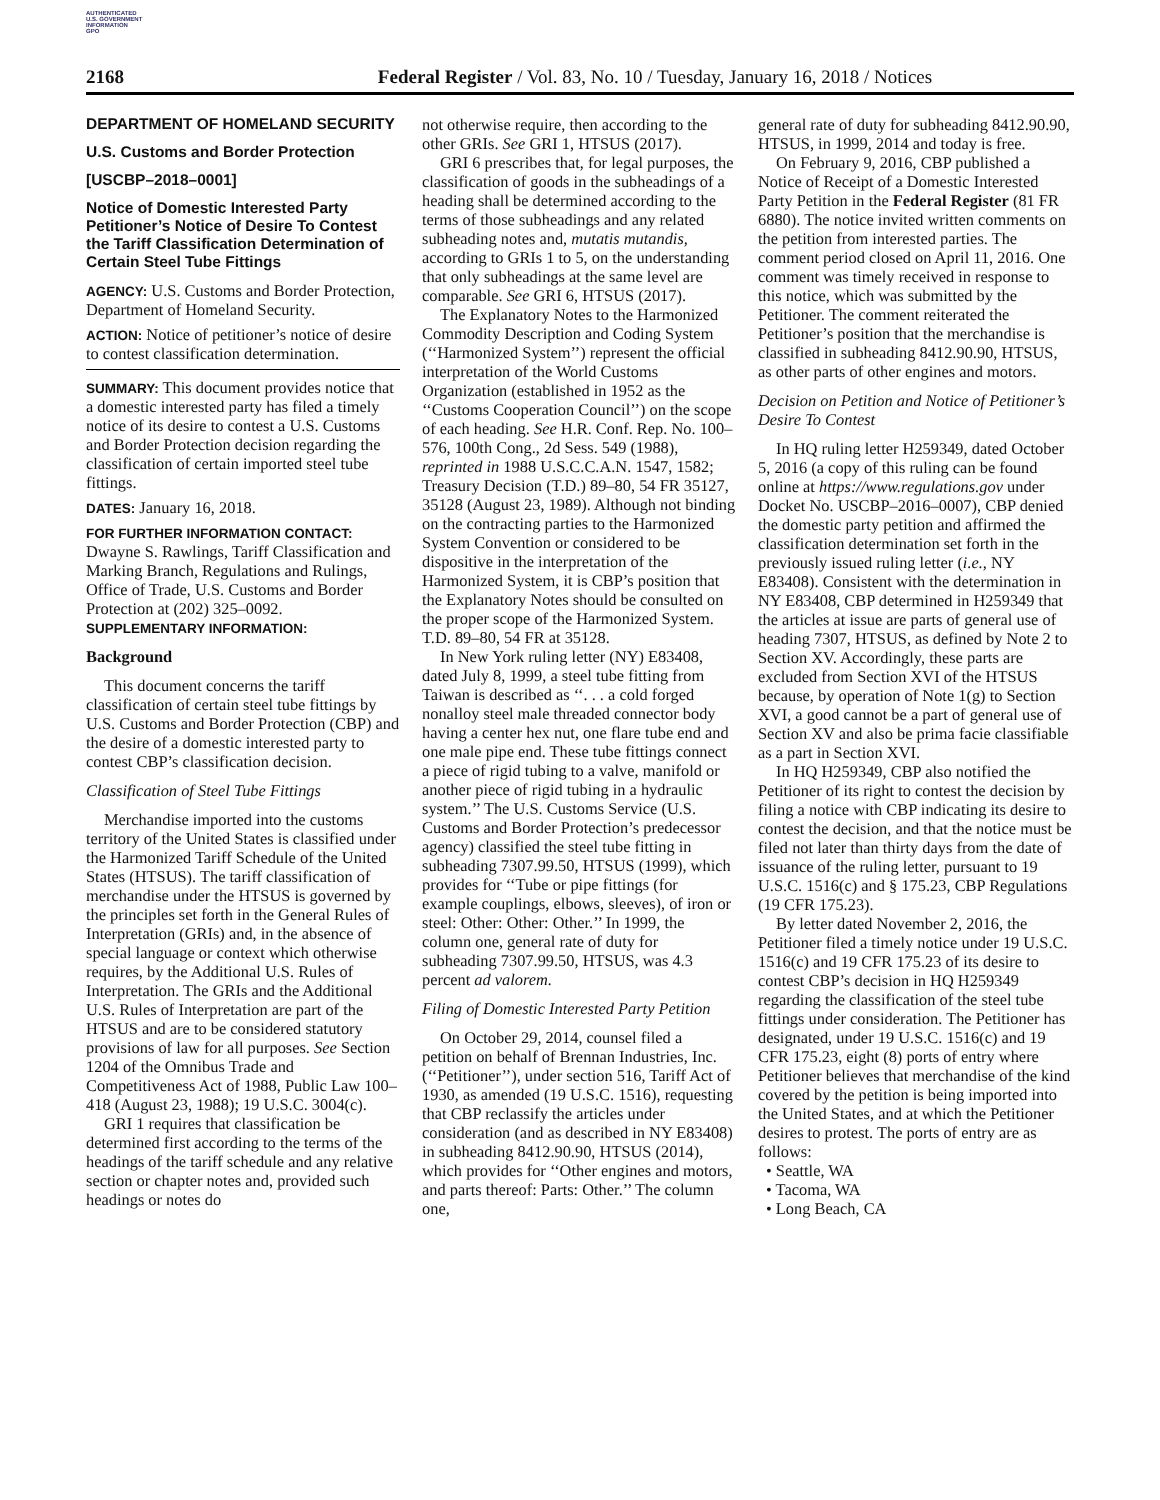AUTHENTICATED
U.S. GOVERNMENT
INFORMATION
GPO
2168 Federal Register / Vol. 83, No. 10 / Tuesday, January 16, 2018 / Notices
DEPARTMENT OF HOMELAND SECURITY
U.S. Customs and Border Protection
[USCBP–2018–0001]
Notice of Domestic Interested Party Petitioner’s Notice of Desire To Contest the Tariff Classification Determination of Certain Steel Tube Fittings
AGENCY: U.S. Customs and Border Protection, Department of Homeland Security.
ACTION: Notice of petitioner’s notice of desire to contest classification determination.
SUMMARY: This document provides notice that a domestic interested party has filed a timely notice of its desire to contest a U.S. Customs and Border Protection decision regarding the classification of certain imported steel tube fittings.
DATES: January 16, 2018.
FOR FURTHER INFORMATION CONTACT: Dwayne S. Rawlings, Tariff Classification and Marking Branch, Regulations and Rulings, Office of Trade, U.S. Customs and Border Protection at (202) 325–0092.
SUPPLEMENTARY INFORMATION:
Background
This document concerns the tariff classification of certain steel tube fittings by U.S. Customs and Border Protection (CBP) and the desire of a domestic interested party to contest CBP’s classification decision.
Classification of Steel Tube Fittings
Merchandise imported into the customs territory of the United States is classified under the Harmonized Tariff Schedule of the United States (HTSUS). The tariff classification of merchandise under the HTSUS is governed by the principles set forth in the General Rules of Interpretation (GRIs) and, in the absence of special language or context which otherwise requires, by the Additional U.S. Rules of Interpretation. The GRIs and the Additional U.S. Rules of Interpretation are part of the HTSUS and are to be considered statutory provisions of law for all purposes. See Section 1204 of the Omnibus Trade and Competitiveness Act of 1988, Public Law 100–418 (August 23, 1988); 19 U.S.C. 3004(c).
GRI 1 requires that classification be determined first according to the terms of the headings of the tariff schedule and any relative section or chapter notes and, provided such headings or notes do
not otherwise require, then according to the other GRIs. See GRI 1, HTSUS (2017).
GRI 6 prescribes that, for legal purposes, the classification of goods in the subheadings of a heading shall be determined according to the terms of those subheadings and any related subheading notes and, mutatis mutandis, according to GRIs 1 to 5, on the understanding that only subheadings at the same level are comparable. See GRI 6, HTSUS (2017).
The Explanatory Notes to the Harmonized Commodity Description and Coding System (‘‘Harmonized System’’) represent the official interpretation of the World Customs Organization (established in 1952 as the ‘‘Customs Cooperation Council’’) on the scope of each heading. See H.R. Conf. Rep. No. 100–576, 100th Cong., 2d Sess. 549 (1988), reprinted in 1988 U.S.C.C.A.N. 1547, 1582; Treasury Decision (T.D.) 89–80, 54 FR 35127, 35128 (August 23, 1989). Although not binding on the contracting parties to the Harmonized System Convention or considered to be dispositive in the interpretation of the Harmonized System, it is CBP’s position that the Explanatory Notes should be consulted on the proper scope of the Harmonized System. T.D. 89–80, 54 FR at 35128.
In New York ruling letter (NY) E83408, dated July 8, 1999, a steel tube fitting from Taiwan is described as ‘‘. . . a cold forged nonalloy steel male threaded connector body having a center hex nut, one flare tube end and one male pipe end. These tube fittings connect a piece of rigid tubing to a valve, manifold or another piece of rigid tubing in a hydraulic system.’’ The U.S. Customs Service (U.S. Customs and Border Protection’s predecessor agency) classified the steel tube fitting in subheading 7307.99.50, HTSUS (1999), which provides for ‘‘Tube or pipe fittings (for example couplings, elbows, sleeves), of iron or steel: Other: Other: Other.’’ In 1999, the column one, general rate of duty for subheading 7307.99.50, HTSUS, was 4.3 percent ad valorem.
Filing of Domestic Interested Party Petition
On October 29, 2014, counsel filed a petition on behalf of Brennan Industries, Inc. (‘‘Petitioner’’), under section 516, Tariff Act of 1930, as amended (19 U.S.C. 1516), requesting that CBP reclassify the articles under consideration (and as described in NY E83408) in subheading 8412.90.90, HTSUS (2014), which provides for ‘‘Other engines and motors, and parts thereof: Parts: Other.’’ The column one,
general rate of duty for subheading 8412.90.90, HTSUS, in 1999, 2014 and today is free.
On February 9, 2016, CBP published a Notice of Receipt of a Domestic Interested Party Petition in the Federal Register (81 FR 6880). The notice invited written comments on the petition from interested parties. The comment period closed on April 11, 2016. One comment was timely received in response to this notice, which was submitted by the Petitioner. The comment reiterated the Petitioner’s position that the merchandise is classified in subheading 8412.90.90, HTSUS, as other parts of other engines and motors.
Decision on Petition and Notice of Petitioner’s Desire To Contest
In HQ ruling letter H259349, dated October 5, 2016 (a copy of this ruling can be found online at https://www.regulations.gov under Docket No. USCBP–2016–0007), CBP denied the domestic party petition and affirmed the classification determination set forth in the previously issued ruling letter (i.e., NY E83408). Consistent with the determination in NY E83408, CBP determined in H259349 that the articles at issue are parts of general use of heading 7307, HTSUS, as defined by Note 2 to Section XV. Accordingly, these parts are excluded from Section XVI of the HTSUS because, by operation of Note 1(g) to Section XVI, a good cannot be a part of general use of Section XV and also be prima facie classifiable as a part in Section XVI.
In HQ H259349, CBP also notified the Petitioner of its right to contest the decision by filing a notice with CBP indicating its desire to contest the decision, and that the notice must be filed not later than thirty days from the date of issuance of the ruling letter, pursuant to 19 U.S.C. 1516(c) and § 175.23, CBP Regulations (19 CFR 175.23).
By letter dated November 2, 2016, the Petitioner filed a timely notice under 19 U.S.C. 1516(c) and 19 CFR 175.23 of its desire to contest CBP’s decision in HQ H259349 regarding the classification of the steel tube fittings under consideration. The Petitioner has designated, under 19 U.S.C. 1516(c) and 19 CFR 175.23, eight (8) ports of entry where Petitioner believes that merchandise of the kind covered by the petition is being imported into the United States, and at which the Petitioner desires to protest. The ports of entry are as follows:
• Seattle, WA
• Tacoma, WA
• Long Beach, CA